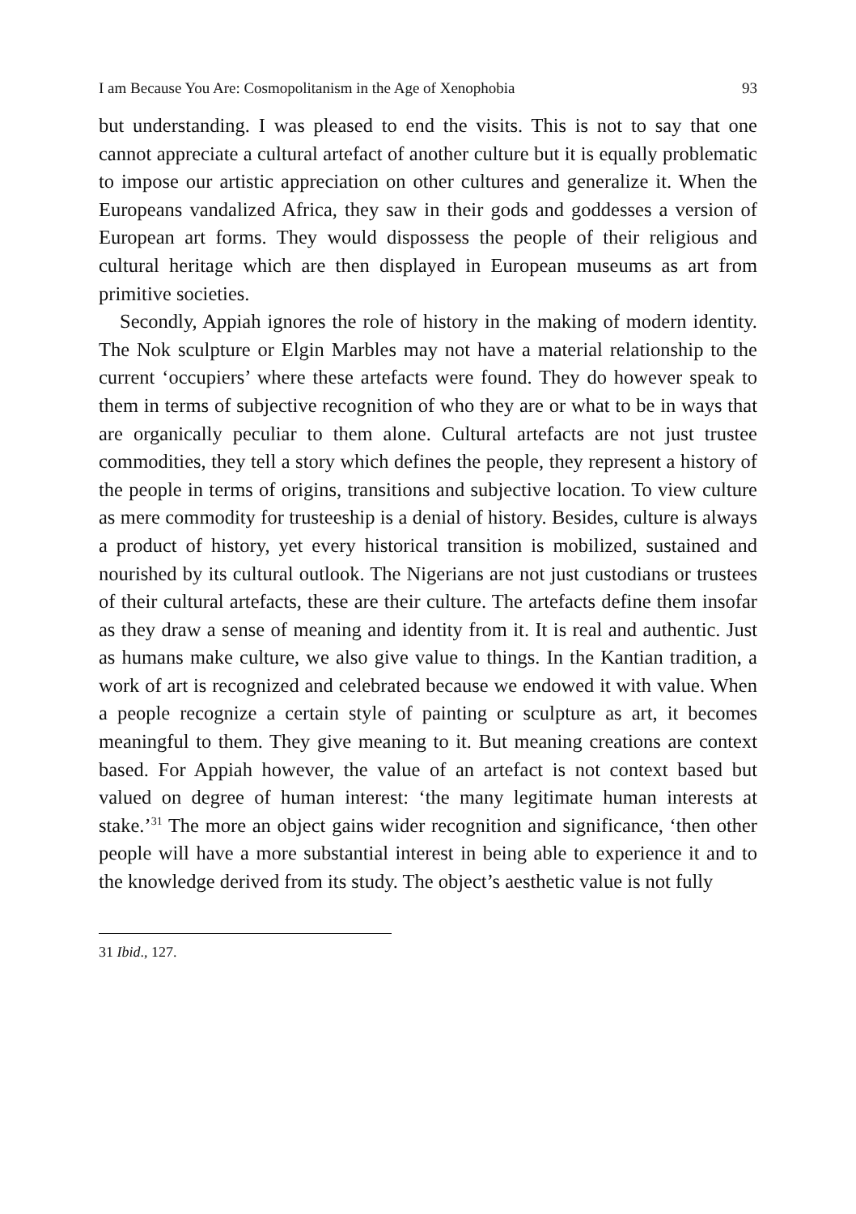I am Because You Are: Cosmopolitanism in the Age of Xenophobia 93
but understanding. I was pleased to end the visits. This is not to say that one cannot appreciate a cultural artefact of another culture but it is equally problematic to impose our artistic appreciation on other cultures and generalize it. When the Europeans vandalized Africa, they saw in their gods and goddesses a version of European art forms. They would dispossess the people of their religious and cultural heritage which are then displayed in European museums as art from primitive societies.
Secondly, Appiah ignores the role of history in the making of modern identity. The Nok sculpture or Elgin Marbles may not have a material relationship to the current ‘occupiers’ where these artefacts were found. They do however speak to them in terms of subjective recognition of who they are or what to be in ways that are organically peculiar to them alone. Cultural artefacts are not just trustee commodities, they tell a story which defines the people, they represent a history of the people in terms of origins, transitions and subjective location. To view culture as mere commodity for trusteeship is a denial of history. Besides, culture is always a product of history, yet every historical transition is mobilized, sustained and nourished by its cultural outlook. The Nigerians are not just custodians or trustees of their cultural artefacts, these are their culture. The artefacts define them insofar as they draw a sense of meaning and identity from it. It is real and authentic. Just as humans make culture, we also give value to things. In the Kantian tradition, a work of art is recognized and celebrated because we endowed it with value. When a people recognize a certain style of painting or sculpture as art, it becomes meaningful to them. They give meaning to it. But meaning creations are context based. For Appiah however, the value of an artefact is not context based but valued on degree of human interest: ‘the many legitimate human interests at stake.’<sup>31</sup> The more an object gains wider recognition and significance, ‘then other people will have a more substantial interest in being able to experience it and to the knowledge derived from its study. The object’s aesthetic value is not fully
31 Ibid., 127.